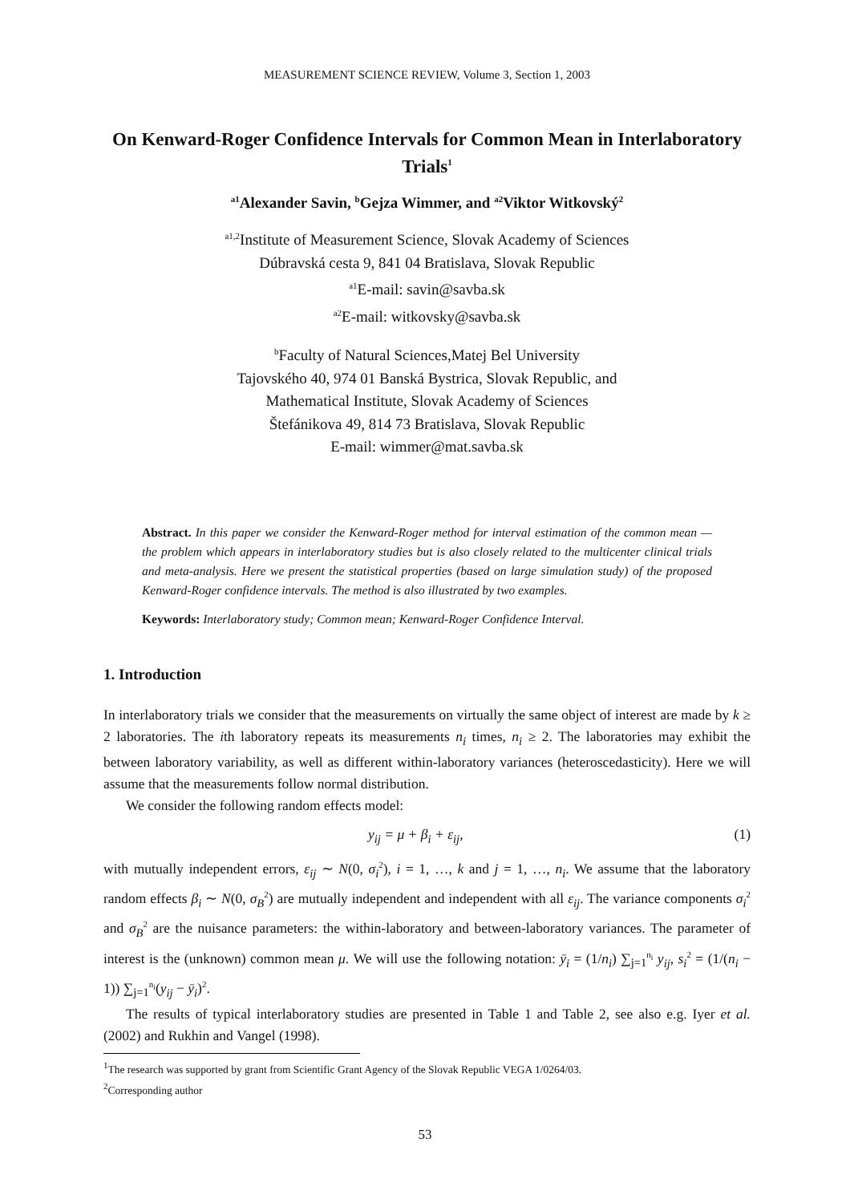MEASUREMENT SCIENCE REVIEW, Volume 3, Section 1, 2003
On Kenward-Roger Confidence Intervals for Common Mean in Interlaboratory Trials<sup>1</sup>
<sup>a1</sup>Alexander Savin, <sup>b</sup>Gejza Wimmer, and <sup>a2</sup>Viktor Witkovský<sup>2</sup>
<sup>a1,2</sup>Institute of Measurement Science, Slovak Academy of Sciences
Dúbravská cesta 9, 841 04 Bratislava, Slovak Republic
<sup>a1</sup>E-mail: savin@savba.sk
<sup>a2</sup>E-mail: witkovsky@savba.sk
<sup>b</sup> Faculty of Natural Sciences,Matej Bel University
Tajovského 40, 974 01 Banská Bystrica, Slovak Republic, and
Mathematical Institute, Slovak Academy of Sciences
Štefánikova 49, 814 73 Bratislava, Slovak Republic
E-mail: wimmer@mat.savba.sk
Abstract. In this paper we consider the Kenward-Roger method for interval estimation of the common mean — the problem which appears in interlaboratory studies but is also closely related to the multicenter clinical trials and meta-analysis. Here we present the statistical properties (based on large simulation study) of the proposed Kenward-Roger confidence intervals. The method is also illustrated by two examples.
Keywords: Interlaboratory study; Common mean; Kenward-Roger Confidence Interval.
1. Introduction
In interlaboratory trials we consider that the measurements on virtually the same object of interest are made by k ≥ 2 laboratories. The ith laboratory repeats its measurements n<sub>i</sub> times, n<sub>i</sub> ≥ 2. The laboratories may exhibit the between laboratory variability, as well as different within-laboratory variances (heteroscedasticity). Here we will assume that the measurements follow normal distribution.
We consider the following random effects model:
y<sub>ij</sub> = μ + β<sub>i</sub> + ε<sub>ij</sub>, (1)
with mutually independent errors, ε<sub>ij</sub> ∼ N(0, σ<sub>i</sub><sup>2</sup>), i = 1, …, k and j = 1, …, n<sub>i</sub>. We assume that the laboratory random effects β<sub>i</sub> ∼ N(0, σ<sub>B</sub><sup>2</sup>) are mutually independent and independent with all ε<sub>ij</sub>. The variance components σ<sub>i</sub><sup>2</sup> and σ<sub>B</sub><sup>2</sup> are the nuisance parameters: the within-laboratory and between-laboratory variances. The parameter of interest is the (unknown) common mean μ. We will use the following notation: ȳ<sub>i</sub> = (1/n<sub>i</sub>) ∑<sub>j=1</sub><sup>n<sub>i</sub></sup> y<sub>ij</sub>, s<sub>i</sub><sup>2</sup> = (1/(n<sub>i</sub> − 1)) ∑<sub>j=1</sub><sup>n<sub>i</sub></sup>(y<sub>ij</sub> − ȳ<sub>i</sub>)<sup>2</sup>.
The results of typical interlaboratory studies are presented in Table 1 and Table 2, see also e.g. Iyer et al. (2002) and Rukhin and Vangel (1998).
<sup>1</sup> The research was supported by grant from Scientific Grant Agency of the Slovak Republic VEGA 1/0264/03.
<sup>2</sup> Corresponding author
53